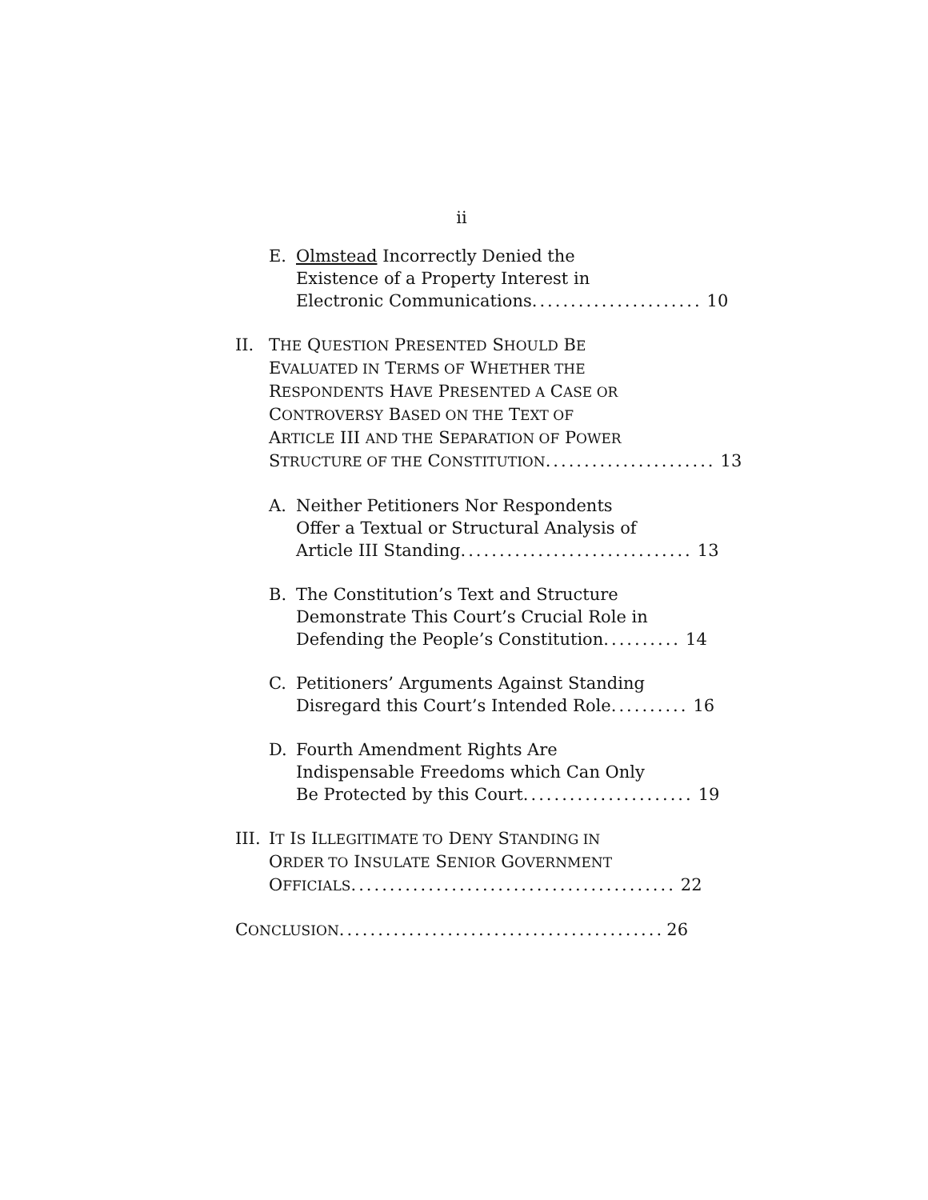ii
E. Olmstead Incorrectly Denied the
Existence of a Property Interest in
Electronic Communications ...................... 10
II. THE QUESTION PRESENTED SHOULD BE
EVALUATED IN TERMS OF WHETHER THE
RESPONDENTS HAVE PRESENTED A CASE OR
CONTROVERSY BASED ON THE TEXT OF
ARTICLE III AND THE SEPARATION OF POWER
STRUCTURE OF THE CONSTITUTION ...................... 13
A. Neither Petitioners Nor Respondents
Offer a Textual or Structural Analysis of
Article III Standing .............................. 13
B. The Constitution’s Text and Structure
Demonstrate This Court’s Crucial Role in
Defending the People’s Constitution .......... 14
C. Petitioners’ Arguments Against Standing
Disregard this Court’s Intended Role .......... 16
D. Fourth Amendment Rights Are
Indispensable Freedoms which Can Only
Be Protected by this Court ...................... 19
III. IT IS ILLEGITIMATE TO DENY STANDING IN
ORDER TO INSULATE SENIOR GOVERNMENT
OFFICIALS .......................................... 22
CONCLUSION .......................................... 26